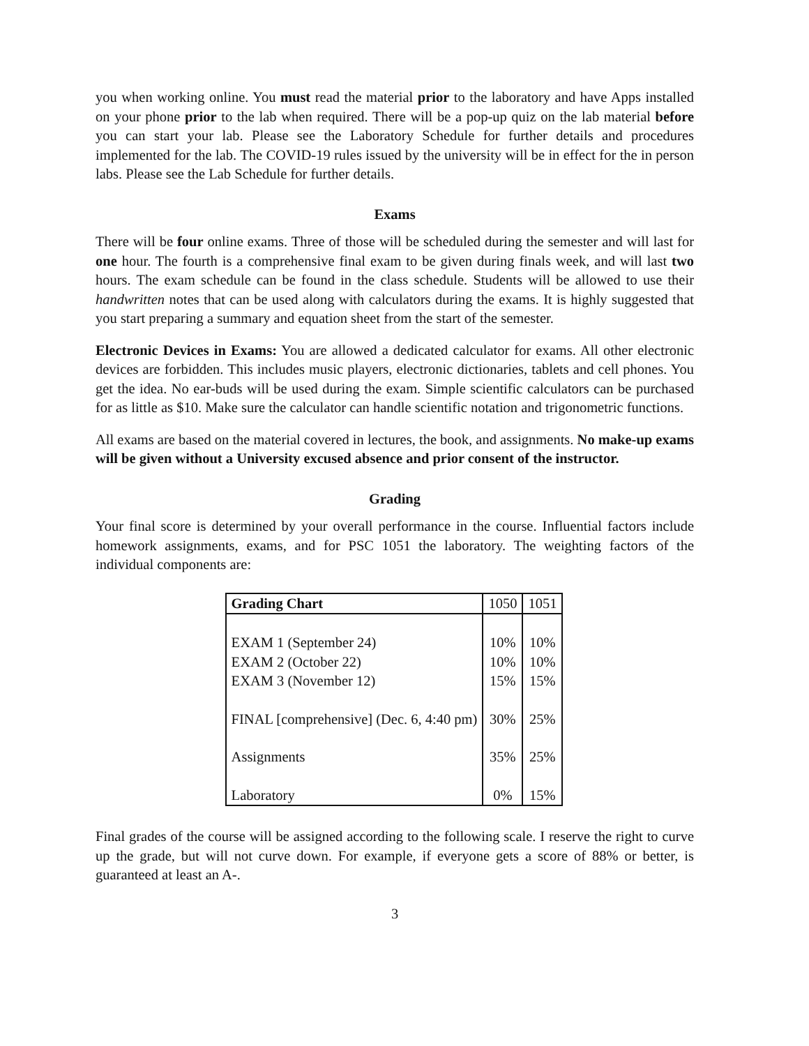you when working online. You must read the material prior to the laboratory and have Apps installed on your phone prior to the lab when required. There will be a pop-up quiz on the lab material before you can start your lab. Please see the Laboratory Schedule for further details and procedures implemented for the lab. The COVID-19 rules issued by the university will be in effect for the in person labs. Please see the Lab Schedule for further details.
Exams
There will be four online exams. Three of those will be scheduled during the semester and will last for one hour. The fourth is a comprehensive final exam to be given during finals week, and will last two hours. The exam schedule can be found in the class schedule. Students will be allowed to use their handwritten notes that can be used along with calculators during the exams. It is highly suggested that you start preparing a summary and equation sheet from the start of the semester.
Electronic Devices in Exams: You are allowed a dedicated calculator for exams. All other electronic devices are forbidden. This includes music players, electronic dictionaries, tablets and cell phones. You get the idea. No ear-buds will be used during the exam. Simple scientific calculators can be purchased for as little as $10. Make sure the calculator can handle scientific notation and trigonometric functions.
All exams are based on the material covered in lectures, the book, and assignments. No make-up exams will be given without a University excused absence and prior consent of the instructor.
Grading
Your final score is determined by your overall performance in the course. Influential factors include homework assignments, exams, and for PSC 1051 the laboratory. The weighting factors of the individual components are:
| Grading Chart | 1050 | 1051 |
| --- | --- | --- |
| EXAM 1 (September 24) EXAM 2 (October 22) EXAM 3 (November 12) | 10% 10% 15% | 10% 10% 15% |
| FINAL [comprehensive] (Dec. 6, 4:40 pm) | 30% | 25% |
| Assignments | 35% | 25% |
| Laboratory | 0% | 15% |
Final grades of the course will be assigned according to the following scale. I reserve the right to curve up the grade, but will not curve down. For example, if everyone gets a score of 88% or better, is guaranteed at least an A-.
3